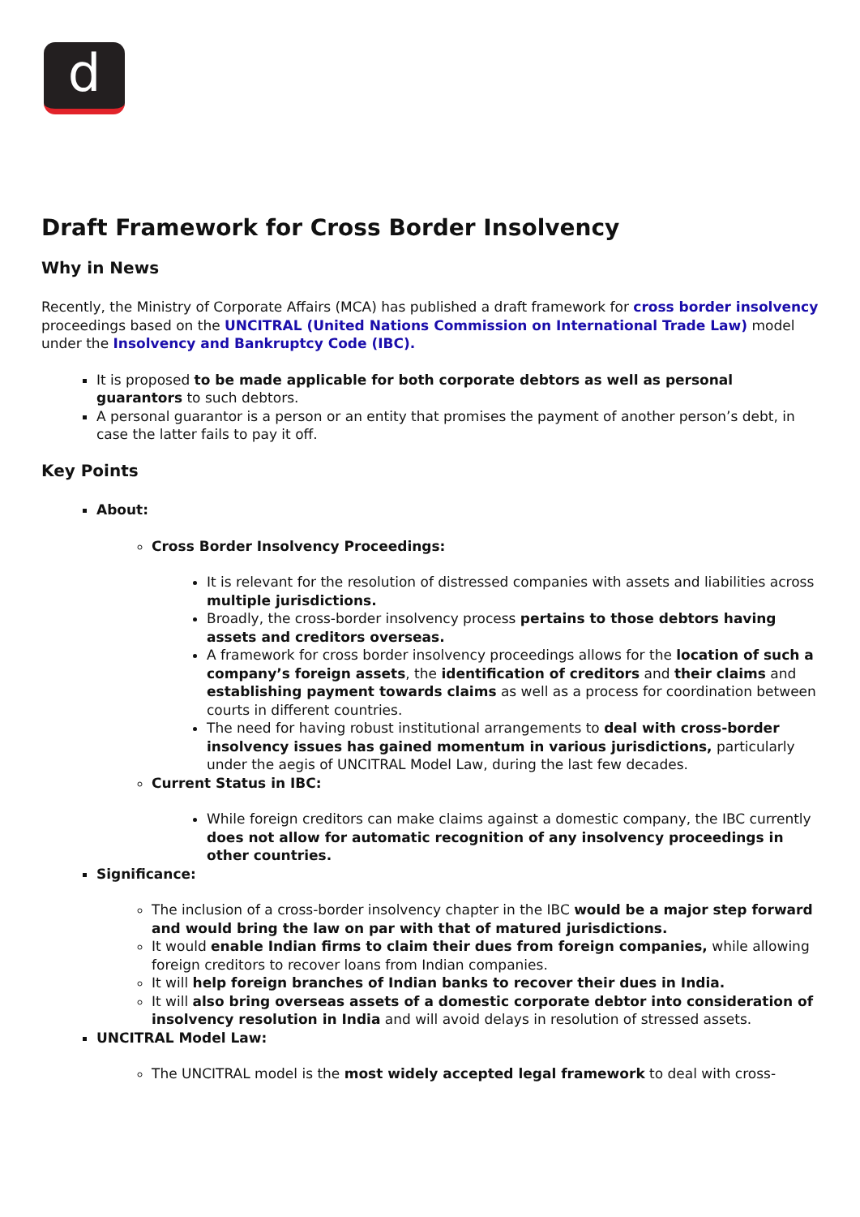d
Draft Framework for Cross Border Insolvency
Why in News
Recently, the Ministry of Corporate Affairs (MCA) has published a draft framework for cross border insolvency proceedings based on the UNCITRAL (United Nations Commission on International Trade Law) model under the Insolvency and Bankruptcy Code (IBC).
It is proposed to be made applicable for both corporate debtors as well as personal guarantors to such debtors.
A personal guarantor is a person or an entity that promises the payment of another person’s debt, in case the latter fails to pay it off.
Key Points
About:
Cross Border Insolvency Proceedings:
It is relevant for the resolution of distressed companies with assets and liabilities across multiple jurisdictions.
Broadly, the cross-border insolvency process pertains to those debtors having assets and creditors overseas.
A framework for cross border insolvency proceedings allows for the location of such a company’s foreign assets, the identification of creditors and their claims and establishing payment towards claims as well as a process for coordination between courts in different countries.
The need for having robust institutional arrangements to deal with cross-border insolvency issues has gained momentum in various jurisdictions, particularly under the aegis of UNCITRAL Model Law, during the last few decades.
Current Status in IBC:
While foreign creditors can make claims against a domestic company, the IBC currently does not allow for automatic recognition of any insolvency proceedings in other countries.
Significance:
The inclusion of a cross-border insolvency chapter in the IBC would be a major step forward and would bring the law on par with that of matured jurisdictions.
It would enable Indian firms to claim their dues from foreign companies, while allowing foreign creditors to recover loans from Indian companies.
It will help foreign branches of Indian banks to recover their dues in India.
It will also bring overseas assets of a domestic corporate debtor into consideration of insolvency resolution in India and will avoid delays in resolution of stressed assets.
UNCITRAL Model Law:
The UNCITRAL model is the most widely accepted legal framework to deal with cross-